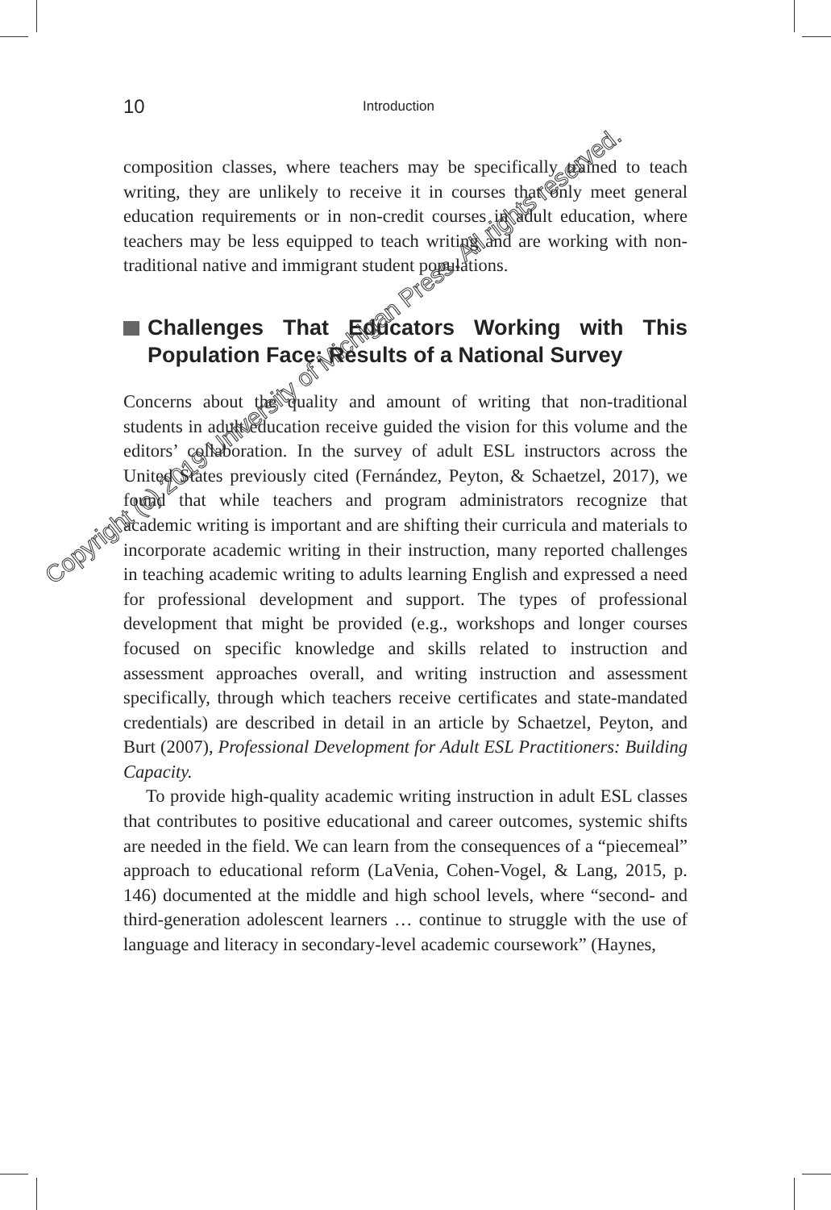10 Introduction
composition classes, where teachers may be specifically trained to teach writing, they are unlikely to receive it in courses that only meet general education requirements or in non-credit courses in adult education, where teachers may be less equipped to teach writing and are working with non-traditional native and immigrant student populations.
Challenges That Educators Working with This Population Face: Results of a National Survey
Concerns about the quality and amount of writing that non-traditional students in adult education receive guided the vision for this volume and the editors’ collaboration. In the survey of adult ESL instructors across the United States previously cited (Fernández, Peyton, & Schaetzel, 2017), we found that while teachers and program administrators recognize that academic writing is important and are shifting their curricula and materials to incorporate academic writing in their instruction, many reported challenges in teaching academic writing to adults learning English and expressed a need for professional development and support. The types of professional development that might be provided (e.g., workshops and longer courses focused on specific knowledge and skills related to instruction and assessment approaches overall, and writing instruction and assessment specifically, through which teachers receive certificates and state-mandated credentials) are described in detail in an article by Schaetzel, Peyton, and Burt (2007), Professional Development for Adult ESL Practitioners: Building Capacity.
To provide high-quality academic writing instruction in adult ESL classes that contributes to positive educational and career outcomes, systemic shifts are needed in the field. We can learn from the consequences of a “piecemeal” approach to educational reform (LaVenia, Cohen-Vogel, & Lang, 2015, p. 146) documented at the middle and high school levels, where “second- and third-generation adolescent learners … continue to struggle with the use of language and literacy in secondary-level academic coursework” (Haynes,
Copyright (c) 2019 University of Michigan Press. All rights reserved.